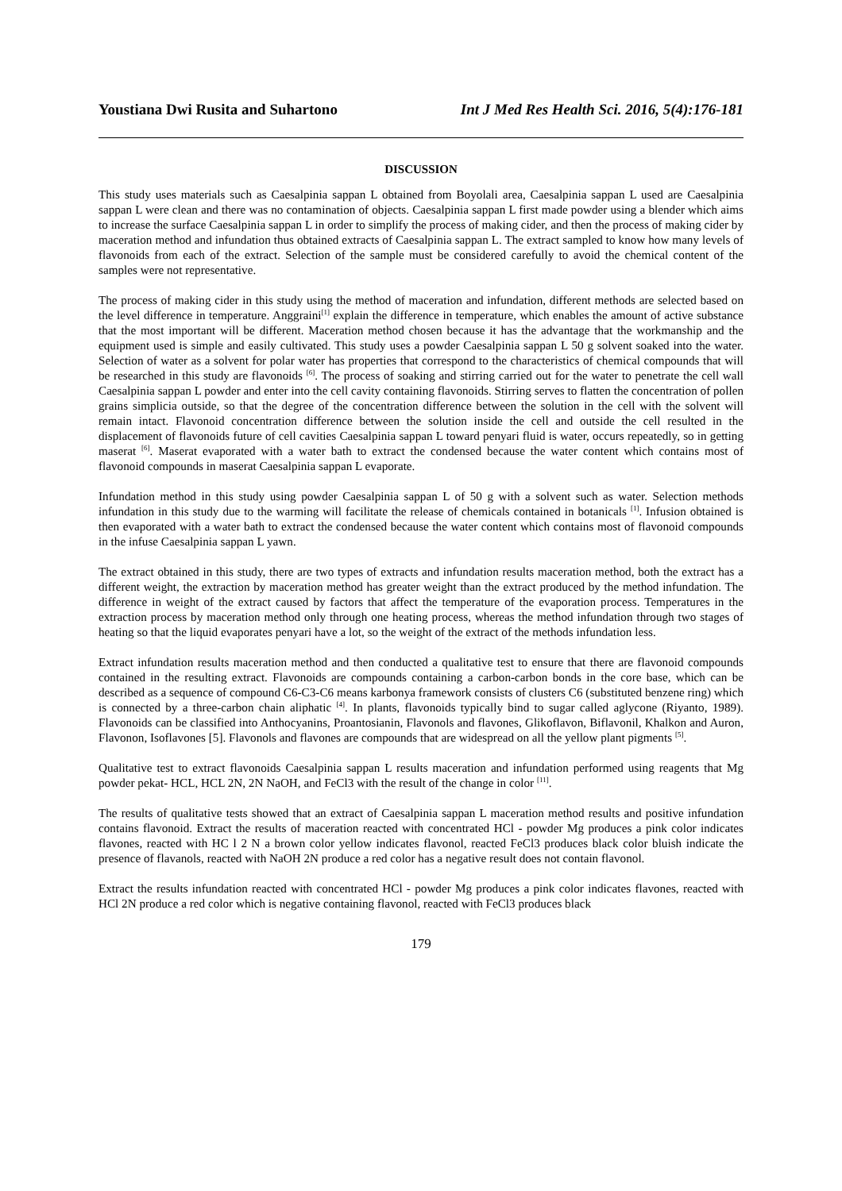Youstiana Dwi Rusita and Suhartono Int J Med Res Health Sci. 2016, 5(4):176-181
DISCUSSION
This study uses materials such as Caesalpinia sappan L obtained from Boyolali area, Caesalpinia sappan L used are Caesalpinia sappan L were clean and there was no contamination of objects. Caesalpinia sappan L first made powder using a blender which aims to increase the surface Caesalpinia sappan L in order to simplify the process of making cider, and then the process of making cider by maceration method and infundation thus obtained extracts of Caesalpinia sappan L. The extract sampled to know how many levels of flavonoids from each of the extract. Selection of the sample must be considered carefully to avoid the chemical content of the samples were not representative.
The process of making cider in this study using the method of maceration and infundation, different methods are selected based on the level difference in temperature. Anggraini<sup>[1]</sup> explain the difference in temperature, which enables the amount of active substance that the most important will be different. Maceration method chosen because it has the advantage that the workmanship and the equipment used is simple and easily cultivated. This study uses a powder Caesalpinia sappan L 50 g solvent soaked into the water. Selection of water as a solvent for polar water has properties that correspond to the characteristics of chemical compounds that will be researched in this study are flavonoids <sup>[6]</sup>. The process of soaking and stirring carried out for the water to penetrate the cell wall Caesalpinia sappan L powder and enter into the cell cavity containing flavonoids. Stirring serves to flatten the concentration of pollen grains simplicia outside, so that the degree of the concentration difference between the solution in the cell with the solvent will remain intact. Flavonoid concentration difference between the solution inside the cell and outside the cell resulted in the displacement of flavonoids future of cell cavities Caesalpinia sappan L toward penyari fluid is water, occurs repeatedly, so in getting maserat <sup>[6]</sup>. Maserat evaporated with a water bath to extract the condensed because the water content which contains most of flavonoid compounds in maserat Caesalpinia sappan L evaporate.
Infundation method in this study using powder Caesalpinia sappan L of 50 g with a solvent such as water. Selection methods infundation in this study due to the warming will facilitate the release of chemicals contained in botanicals <sup>[1]</sup>. Infusion obtained is then evaporated with a water bath to extract the condensed because the water content which contains most of flavonoid compounds in the infuse Caesalpinia sappan L yawn.
The extract obtained in this study, there are two types of extracts and infundation results maceration method, both the extract has a different weight, the extraction by maceration method has greater weight than the extract produced by the method infundation. The difference in weight of the extract caused by factors that affect the temperature of the evaporation process. Temperatures in the extraction process by maceration method only through one heating process, whereas the method infundation through two stages of heating so that the liquid evaporates penyari have a lot, so the weight of the extract of the methods infundation less.
Extract infundation results maceration method and then conducted a qualitative test to ensure that there are flavonoid compounds contained in the resulting extract. Flavonoids are compounds containing a carbon-carbon bonds in the core base, which can be described as a sequence of compound C6-C3-C6 means karbonya framework consists of clusters C6 (substituted benzene ring) which is connected by a three-carbon chain aliphatic <sup>[4]</sup>. In plants, flavonoids typically bind to sugar called aglycone (Riyanto, 1989). Flavonoids can be classified into Anthocyanins, Proantosianin, Flavonols and flavones, Glikoflavon, Biflavonil, Khalkon and Auron, Flavonon, Isoflavones [5]. Flavonols and flavones are compounds that are widespread on all the yellow plant pigments <sup>[5]</sup>.
Qualitative test to extract flavonoids Caesalpinia sappan L results maceration and infundation performed using reagents that Mg powder pekat- HCL, HCL 2N, 2N NaOH, and FeCl3 with the result of the change in color <sup>[11]</sup>.
The results of qualitative tests showed that an extract of Caesalpinia sappan L maceration method results and positive infundation contains flavonoid. Extract the results of maceration reacted with concentrated HCl - powder Mg produces a pink color indicates flavones, reacted with HC l 2 N a brown color yellow indicates flavonol, reacted FeCl3 produces black color bluish indicate the presence of flavanols, reacted with NaOH 2N produce a red color has a negative result does not contain flavonol.
Extract the results infundation reacted with concentrated HCl - powder Mg produces a pink color indicates flavones, reacted with HCl 2N produce a red color which is negative containing flavonol, reacted with FeCl3 produces black
179